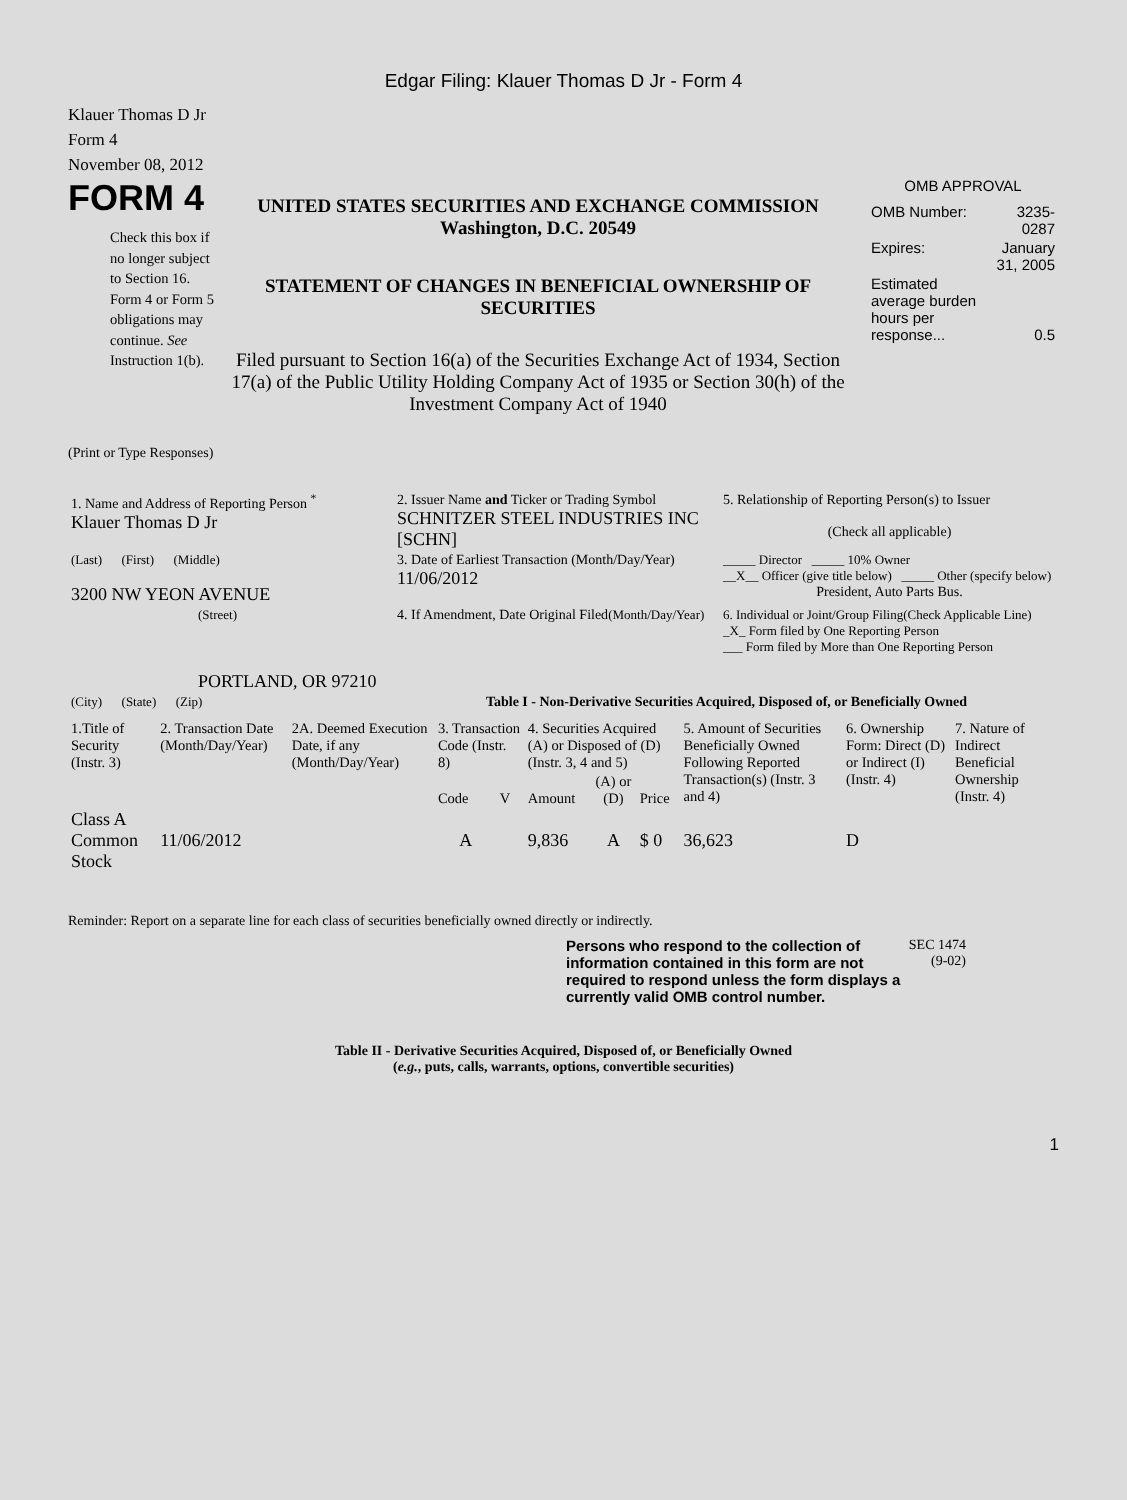Edgar Filing: Klauer Thomas D Jr - Form 4
Klauer Thomas D Jr
Form 4
November 08, 2012
FORM 4
Check this box if no longer subject to Section 16. Form 4 or Form 5 obligations may continue. See Instruction 1(b).
UNITED STATES SECURITIES AND EXCHANGE COMMISSION
Washington, D.C. 20549
STATEMENT OF CHANGES IN BENEFICIAL OWNERSHIP OF SECURITIES
Filed pursuant to Section 16(a) of the Securities Exchange Act of 1934, Section 17(a) of the Public Utility Holding Company Act of 1935 or Section 30(h) of the Investment Company Act of 1940
OMB APPROVAL
| OMB Number: | 3235-0287 |
| Expires: | January 31, 2005 |
| Estimated average burden hours per response... | 0.5 |
(Print or Type Responses)
| 1. Name and Address of Reporting Person <sup>*</sup> Klauer Thomas D Jr | 2. Issuer Name and Ticker or Trading Symbol SCHNITZER STEEL INDUSTRIES INC [SCHN] | 5. Relationship of Reporting Person(s) to Issuer (Check all applicable) |
| (Last) (First) (Middle) 3200 NW YEON AVENUE | 3. Date of Earliest Transaction (Month/Day/Year) 11/06/2012 | _____ Director _____ 10% Owner __X__ Officer (give title below) _____ Other (specify below) President, Auto Parts Bus. |
| (Street) PORTLAND, OR 97210 | 4. If Amendment, Date Original Filed (Month/Day/Year) | 6. Individual or Joint/Group Filing(Check Applicable Line) _X_ Form filed by One Reporting Person ___ Form filed by More than One Reporting Person |
| (City) (State) (Zip) | Table I - Non-Derivative Securities Acquired, Disposed of, or Beneficially Owned | |
| 1.Title of Security (Instr. 3) | 2. Transaction Date (Month/Day/Year) | 2A. Deemed Execution Date, if any (Month/Day/Year) | 3. Transaction Code (Instr. 8) | | 4. Securities Acquired (A) or Disposed of (D) (Instr. 3, 4 and 5) | | | 5. Amount of Securities Beneficially Owned Following Reported Transaction(s) (Instr. 3 and 4) | 6. Ownership Form: Direct (D) or Indirect (I) (Instr. 4) | 7. Nature of Indirect Beneficial Ownership (Instr. 4) |
| --- | --- | --- | --- | --- | --- | --- | --- | --- | --- | --- |
| | | | Code | V | Amount | (A) or (D) | Price | | | |
| Class A Common Stock | 11/06/2012 | | A | | 9,836 | A | $ 0 | 36,623 | D | |
Reminder: Report on a separate line for each class of securities beneficially owned directly or indirectly.
Persons who respond to the collection of information contained in this form are not required to respond unless the form displays a currently valid OMB control number.
SEC 1474 (9-02)
Table II - Derivative Securities Acquired, Disposed of, or Beneficially Owned
(e.g., puts, calls, warrants, options, convertible securities)
1